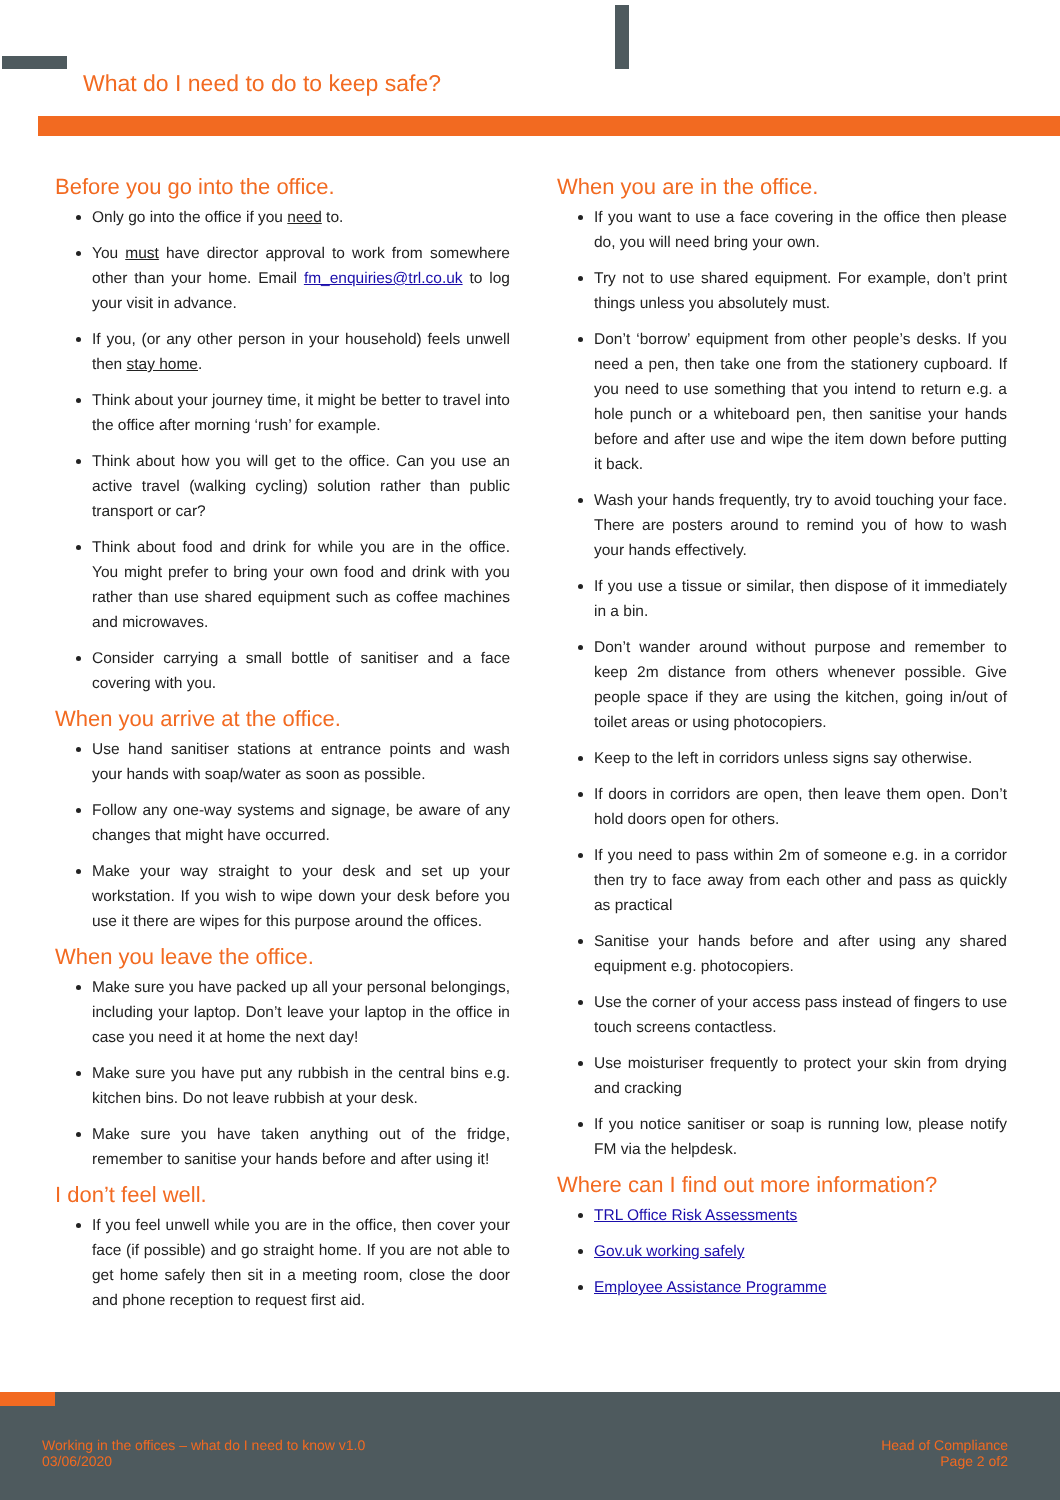What do I need to do to keep safe?
Before you go into the office.
Only go into the office if you need to.
You must have director approval to work from somewhere other than your home. Email fm_enquiries@trl.co.uk to log your visit in advance.
If you, (or any other person in your household) feels unwell then stay home.
Think about your journey time, it might be better to travel into the office after morning ‘rush’ for example.
Think about how you will get to the office. Can you use an active travel (walking cycling) solution rather than public transport or car?
Think about food and drink for while you are in the office. You might prefer to bring your own food and drink with you rather than use shared equipment such as coffee machines and microwaves.
Consider carrying a small bottle of sanitiser and a face covering with you.
When you arrive at the office.
Use hand sanitiser stations at entrance points and wash your hands with soap/water as soon as possible.
Follow any one-way systems and signage, be aware of any changes that might have occurred.
Make your way straight to your desk and set up your workstation. If you wish to wipe down your desk before you use it there are wipes for this purpose around the offices.
When you leave the office.
Make sure you have packed up all your personal belongings, including your laptop. Don’t leave your laptop in the office in case you need it at home the next day!
Make sure you have put any rubbish in the central bins e.g. kitchen bins. Do not leave rubbish at your desk.
Make sure you have taken anything out of the fridge, remember to sanitise your hands before and after using it!
I don’t feel well.
If you feel unwell while you are in the office, then cover your face (if possible) and go straight home. If you are not able to get home safely then sit in a meeting room, close the door and phone reception to request first aid.
When you are in the office.
If you want to use a face covering in the office then please do, you will need bring your own.
Try not to use shared equipment. For example, don’t print things unless you absolutely must.
Don’t ‘borrow’ equipment from other people’s desks. If you need a pen, then take one from the stationery cupboard. If you need to use something that you intend to return e.g. a hole punch or a whiteboard pen, then sanitise your hands before and after use and wipe the item down before putting it back.
Wash your hands frequently, try to avoid touching your face. There are posters around to remind you of how to wash your hands effectively.
If you use a tissue or similar, then dispose of it immediately in a bin.
Don’t wander around without purpose and remember to keep 2m distance from others whenever possible. Give people space if they are using the kitchen, going in/out of toilet areas or using photocopiers.
Keep to the left in corridors unless signs say otherwise.
If doors in corridors are open, then leave them open. Don’t hold doors open for others.
If you need to pass within 2m of someone e.g. in a corridor then try to face away from each other and pass as quickly as practical
Sanitise your hands before and after using any shared equipment e.g. photocopiers.
Use the corner of your access pass instead of fingers to use touch screens contactless.
Use moisturiser frequently to protect your skin from drying and cracking
If you notice sanitiser or soap is running low, please notify FM via the helpdesk.
Where can I find out more information?
TRL Office Risk Assessments
Gov.uk working safely
Employee Assistance Programme
Working in the offices – what do I need to know v1.0
03/06/2020
Head of Compliance
Page 2 of2